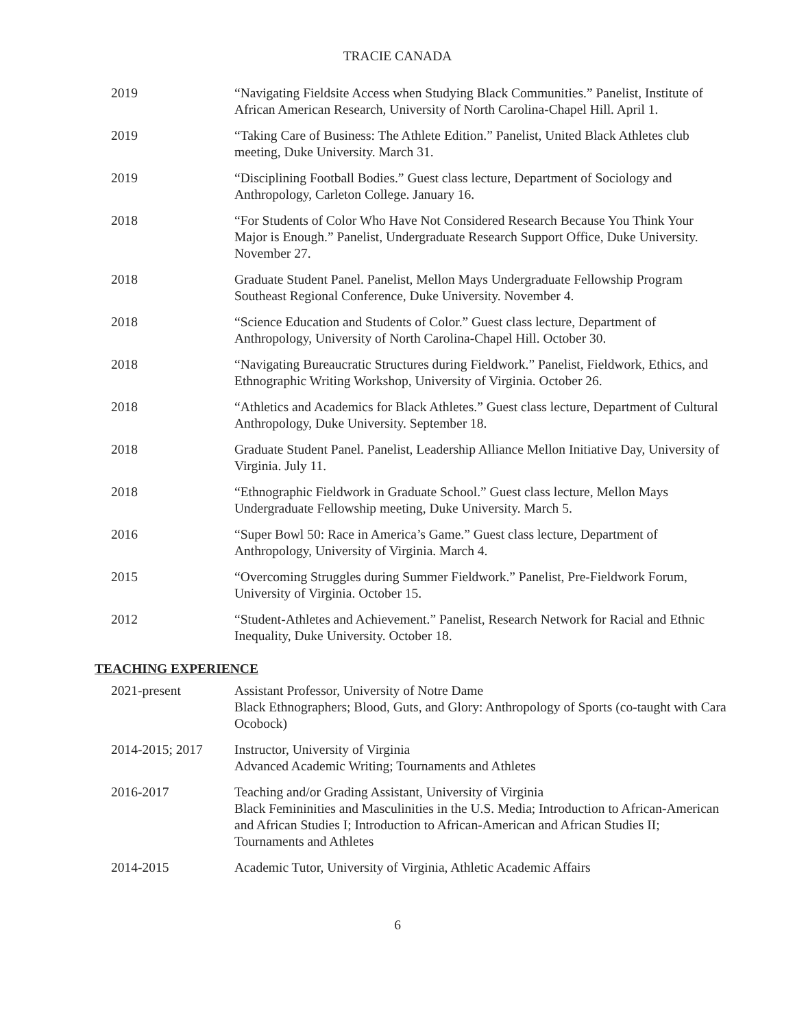TRACIE CANADA
2019 “Navigating Fieldsite Access when Studying Black Communities.” Panelist, Institute of African American Research, University of North Carolina-Chapel Hill. April 1.
2019 “Taking Care of Business: The Athlete Edition.” Panelist, United Black Athletes club meeting, Duke University. March 31.
2019 “Disciplining Football Bodies.” Guest class lecture, Department of Sociology and Anthropology, Carleton College. January 16.
2018 “For Students of Color Who Have Not Considered Research Because You Think Your Major is Enough.” Panelist, Undergraduate Research Support Office, Duke University. November 27.
2018 Graduate Student Panel. Panelist, Mellon Mays Undergraduate Fellowship Program Southeast Regional Conference, Duke University. November 4.
2018 “Science Education and Students of Color.” Guest class lecture, Department of Anthropology, University of North Carolina-Chapel Hill. October 30.
2018 “Navigating Bureaucratic Structures during Fieldwork.” Panelist, Fieldwork, Ethics, and Ethnographic Writing Workshop, University of Virginia. October 26.
2018 “Athletics and Academics for Black Athletes.” Guest class lecture, Department of Cultural Anthropology, Duke University. September 18.
2018 Graduate Student Panel. Panelist, Leadership Alliance Mellon Initiative Day, University of Virginia. July 11.
2018 “Ethnographic Fieldwork in Graduate School.” Guest class lecture, Mellon Mays Undergraduate Fellowship meeting, Duke University. March 5.
2016 “Super Bowl 50: Race in America’s Game.” Guest class lecture, Department of Anthropology, University of Virginia. March 4.
2015 “Overcoming Struggles during Summer Fieldwork.” Panelist, Pre-Fieldwork Forum, University of Virginia. October 15.
2012 “Student-Athletes and Achievement.” Panelist, Research Network for Racial and Ethnic Inequality, Duke University. October 18.
TEACHING EXPERIENCE
2021-present Assistant Professor, University of Notre Dame
Black Ethnographers; Blood, Guts, and Glory: Anthropology of Sports (co-taught with Cara Ocobock)
2014-2015; 2017 Instructor, University of Virginia
Advanced Academic Writing; Tournaments and Athletes
2016-2017 Teaching and/or Grading Assistant, University of Virginia
Black Femininities and Masculinities in the U.S. Media; Introduction to African-American and African Studies I; Introduction to African-American and African Studies II; Tournaments and Athletes
2014-2015 Academic Tutor, University of Virginia, Athletic Academic Affairs
6